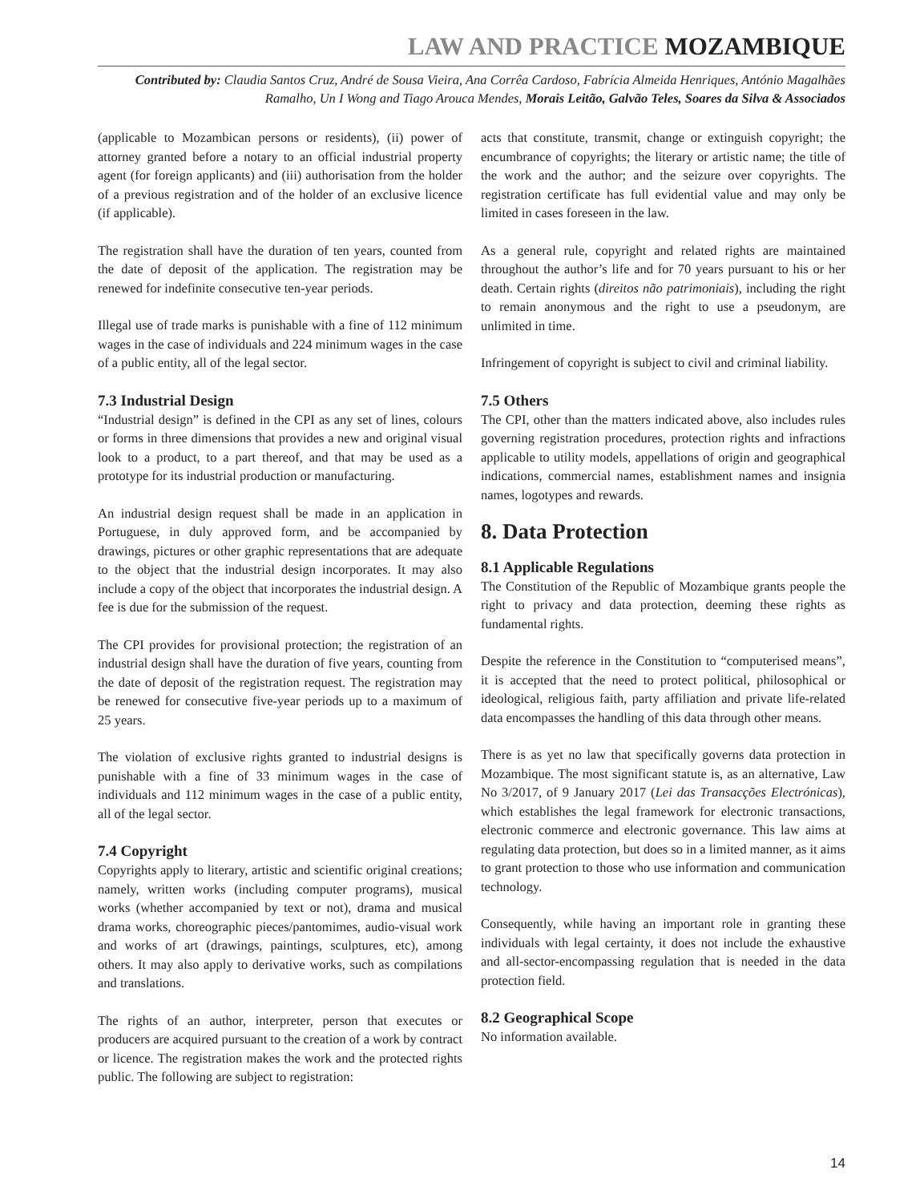LAW AND PRACTICE MOZAMBIQUE
Contributed by: Claudia Santos Cruz, André de Sousa Vieira, Ana Corrêa Cardoso, Fabrícia Almeida Henriques, António Magalhães Ramalho, Un I Wong and Tiago Arouca Mendes, Morais Leitão, Galvão Teles, Soares da Silva & Associados
(applicable to Mozambican persons or residents), (ii) power of attorney granted before a notary to an official industrial property agent (for foreign applicants) and (iii) authorisation from the holder of a previous registration and of the holder of an exclusive licence (if applicable).
The registration shall have the duration of ten years, counted from the date of deposit of the application. The registration may be renewed for indefinite consecutive ten-year periods.
Illegal use of trade marks is punishable with a fine of 112 minimum wages in the case of individuals and 224 minimum wages in the case of a public entity, all of the legal sector.
7.3 Industrial Design
“Industrial design” is defined in the CPI as any set of lines, colours or forms in three dimensions that provides a new and original visual look to a product, to a part thereof, and that may be used as a prototype for its industrial production or manufacturing.
An industrial design request shall be made in an application in Portuguese, in duly approved form, and be accompanied by drawings, pictures or other graphic representations that are adequate to the object that the industrial design incorporates. It may also include a copy of the object that incorporates the industrial design. A fee is due for the submission of the request.
The CPI provides for provisional protection; the registration of an industrial design shall have the duration of five years, counting from the date of deposit of the registration request. The registration may be renewed for consecutive five-year periods up to a maximum of 25 years.
The violation of exclusive rights granted to industrial designs is punishable with a fine of 33 minimum wages in the case of individuals and 112 minimum wages in the case of a public entity, all of the legal sector.
7.4 Copyright
Copyrights apply to literary, artistic and scientific original creations; namely, written works (including computer programs), musical works (whether accompanied by text or not), drama and musical drama works, choreographic pieces/pantomimes, audio-visual work and works of art (drawings, paintings, sculptures, etc), among others. It may also apply to derivative works, such as compilations and translations.
The rights of an author, interpreter, person that executes or producers are acquired pursuant to the creation of a work by contract or licence. The registration makes the work and the protected rights public. The following are subject to registration:
acts that constitute, transmit, change or extinguish copyright; the encumbrance of copyrights; the literary or artistic name; the title of the work and the author; and the seizure over copyrights. The registration certificate has full evidential value and may only be limited in cases foreseen in the law.
As a general rule, copyright and related rights are maintained throughout the author’s life and for 70 years pursuant to his or her death. Certain rights (direitos não patrimoniais), including the right to remain anonymous and the right to use a pseudonym, are unlimited in time.
Infringement of copyright is subject to civil and criminal liability.
7.5 Others
The CPI, other than the matters indicated above, also includes rules governing registration procedures, protection rights and infractions applicable to utility models, appellations of origin and geographical indications, commercial names, establishment names and insignia names, logotypes and rewards.
8. Data Protection
8.1 Applicable Regulations
The Constitution of the Republic of Mozambique grants people the right to privacy and data protection, deeming these rights as fundamental rights.
Despite the reference in the Constitution to “computerised means”, it is accepted that the need to protect political, philosophical or ideological, religious faith, party affiliation and private life-related data encompasses the handling of this data through other means.
There is as yet no law that specifically governs data protection in Mozambique. The most significant statute is, as an alternative, Law No 3/2017, of 9 January 2017 (Lei das Transacções Electrónicas), which establishes the legal framework for electronic transactions, electronic commerce and electronic governance. This law aims at regulating data protection, but does so in a limited manner, as it aims to grant protection to those who use information and communication technology.
Consequently, while having an important role in granting these individuals with legal certainty, it does not include the exhaustive and all-sector-encompassing regulation that is needed in the data protection field.
8.2 Geographical Scope
No information available.
14